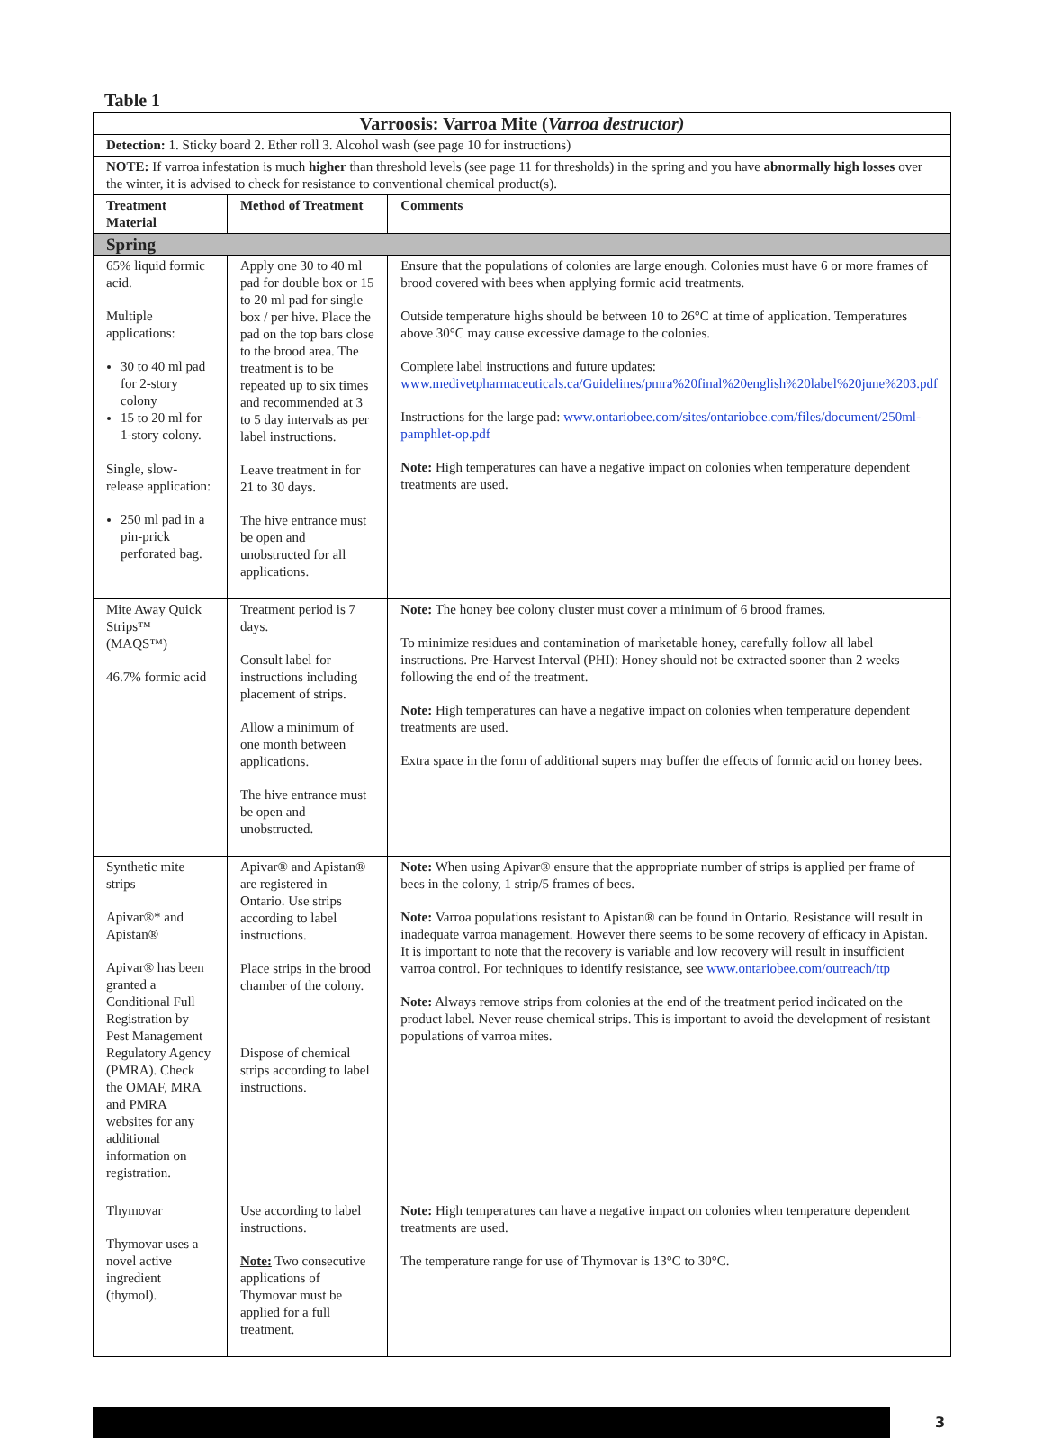Table 1
| Varroosis: Varroa Mite ( Varroa destructor) | | |
| Detection: 1. Sticky board 2. Ether roll 3. Alcohol wash (see page 10 for instructions) | | |
| NOTE: If varroa infestation is much higher than threshold levels (see page 11 for thresholds) in the spring and you have abnormally high losses over the winter, it is advised to check for resistance to conventional chemical product(s). | | |
| Treatment Material | Method of Treatment | Comments |
| Spring | | |
| 65% liquid formic acid. Multiple applications: 30 to 40 ml pad for 2-story colony 15 to 20 ml for 1-story colony. Single, slow-release application: 250 ml pad in a pin-prick perforated bag. | Apply one 30 to 40 ml pad for double box or 15 to 20 ml pad for single box / per hive. Place the pad on the top bars close to the brood area. The treatment is to be repeated up to six times and recommended at 3 to 5 day intervals as per label instructions. Leave treatment in for 21 to 30 days. The hive entrance must be open and unobstructed for all applications. | Ensure that the populations of colonies are large enough. Colonies must have 6 or more frames of brood covered with bees when applying formic acid treatments. Outside temperature highs should be between 10 to 26°C at time of application. Temperatures above 30°C may cause excessive damage to the colonies. Complete label instructions and future updates: www.medivetpharmaceuticals.ca/Guidelines/pmra%20final%20english%20label%20june%203.pdf Instructions for the large pad: www.ontariobee.com/sites/ontariobee.com/files/document/250ml-pamphlet-op.pdf Note: High temperatures can have a negative impact on colonies when temperature dependent treatments are used. |
| Mite Away Quick Strips™ (MAQS™) 46.7% formic acid | Treatment period is 7 days. Consult label for instructions including placement of strips. Allow a minimum of one month between applications. The hive entrance must be open and unobstructed. | Note: The honey bee colony cluster must cover a minimum of 6 brood frames. To minimize residues and contamination of marketable honey, carefully follow all label instructions. Pre-Harvest Interval (PHI): Honey should not be extracted sooner than 2 weeks following the end of the treatment. Note: High temperatures can have a negative impact on colonies when temperature dependent treatments are used. Extra space in the form of additional supers may buffer the effects of formic acid on honey bees. |
| Synthetic mite strips Apivar®* and Apistan® Apivar® has been granted a Conditional Full Registration by Pest Management Regulatory Agency (PMRA). Check the OMAF, MRA and PMRA websites for any additional information on registration. | Apivar® and Apistan® are registered in Ontario. Use strips according to label instructions. Place strips in the brood chamber of the colony. Dispose of chemical strips according to label instructions. | Note: When using Apivar® ensure that the appropriate number of strips is applied per frame of bees in the colony, 1 strip/5 frames of bees. Note: Varroa populations resistant to Apistan® can be found in Ontario. Resistance will result in inadequate varroa management. However there seems to be some recovery of efficacy in Apistan. It is important to note that the recovery is variable and low recovery will result in insufficient varroa control. For techniques to identify resistance, see www.ontariobee.com/outreach/ttp Note: Always remove strips from colonies at the end of the treatment period indicated on the product label. Never reuse chemical strips. This is important to avoid the development of resistant populations of varroa mites. |
| Thymovar Thymovar uses a novel active ingredient (thymol). | Use according to label instructions. Note: Two consecutive applications of Thymovar must be applied for a full treatment. | Note: High temperatures can have a negative impact on colonies when temperature dependent treatments are used. The temperature range for use of Thymovar is 13°C to 30°C. |
3